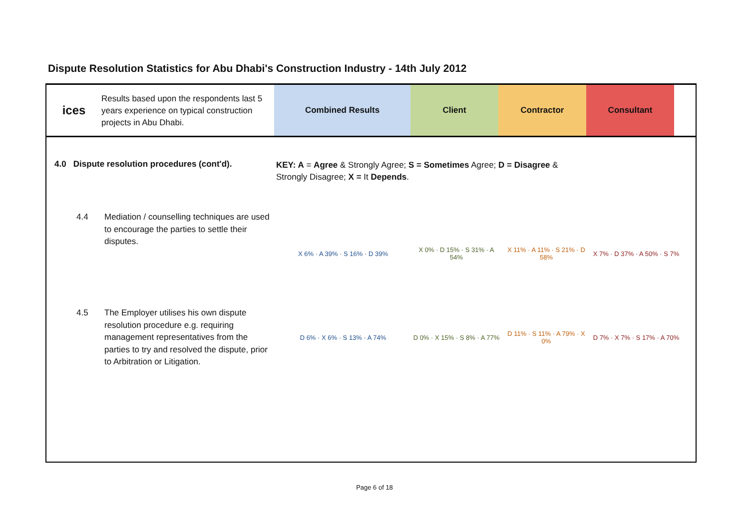Dispute Resolution Statistics for Abu Dhabi's Construction Industry - 14th July 2012
ices
Results based upon the respondents last 5 years experience on typical construction projects in Abu Dhabi.
Combined Results Client Contractor Consultant
4.0 Dispute resolution procedures (cont'd).
KEY: A = Agree & Strongly Agree; S = Sometimes Agree; D = Disagree & Strongly Disagree; X = It Depends.
4.4 Mediation / counselling techniques are used to encourage the parties to settle their disputes.
| X 6% · A 39% · S 16% · D 39% | X 0% · D 15% · S 31% · A 54% | X 11% · A 11% · S 21% · D 58% | X 7% · D 37% · A 50% · S 7% |
4.5 The Employer utilises his own dispute resolution procedure e.g. requiring management representatives from the parties to try and resolved the dispute, prior to Arbitration or Litigation.
| D 6% · X 6% · S 13% · A 74% | D 0% · X 15% · S 8% · A 77% | D 11% · S 11% · A 79% · X 0% | D 7% · X 7% · S 17% · A 70% |
Page 6 of 18